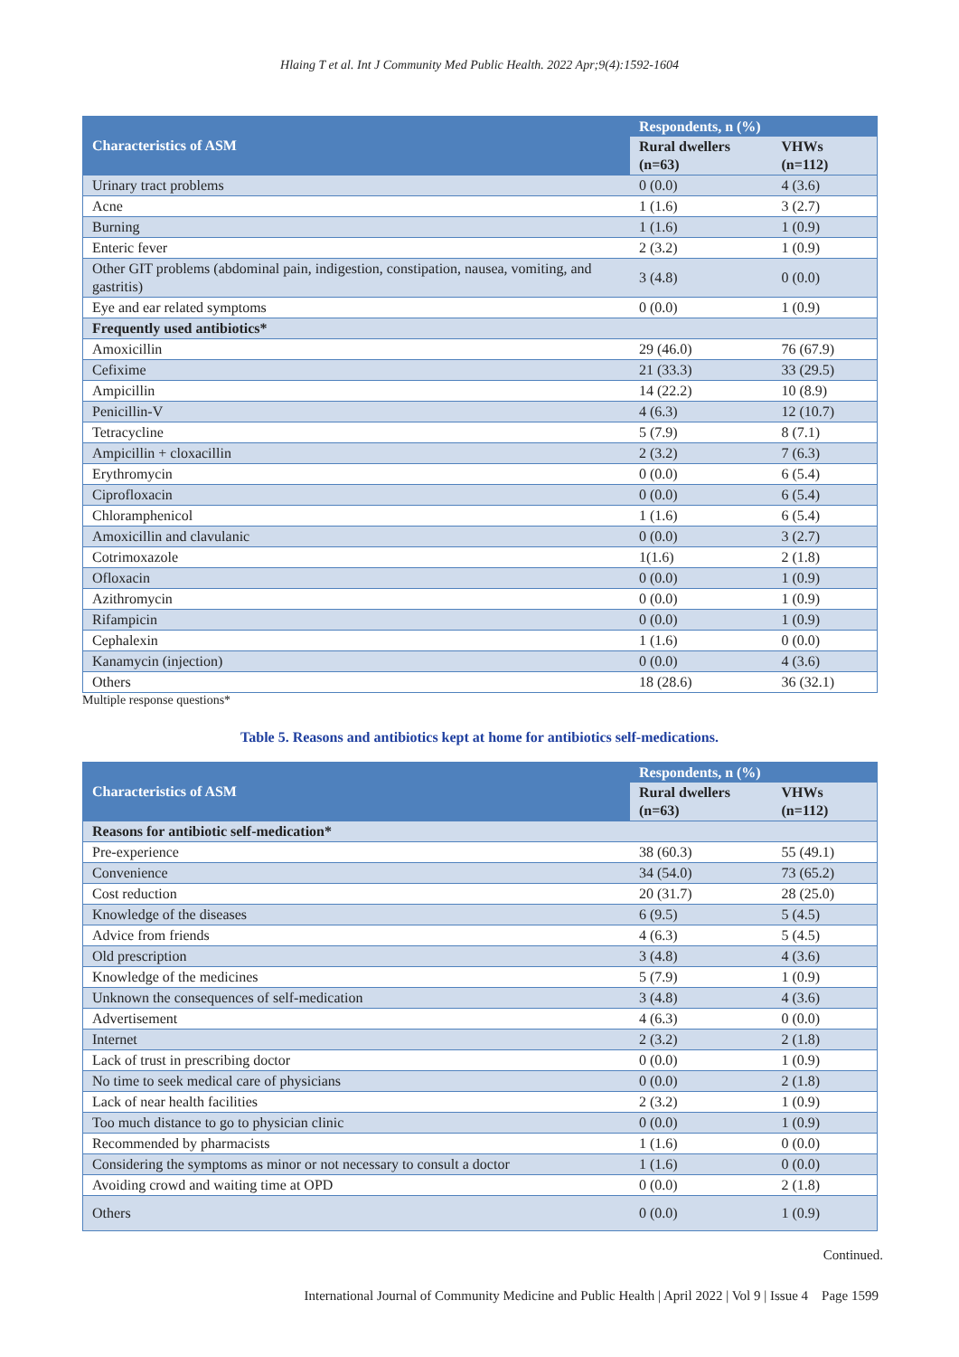Hlaing T et al. Int J Community Med Public Health. 2022 Apr;9(4):1592-1604
| Characteristics of ASM | Respondents, n (%) | |
| --- | --- | --- |
| | Rural dwellers (n=63) | VHWs (n=112) |
| Urinary tract problems | 0 (0.0) | 4 (3.6) |
| Acne | 1 (1.6) | 3 (2.7) |
| Burning | 1 (1.6) | 1 (0.9) |
| Enteric fever | 2 (3.2) | 1 (0.9) |
| Other GIT problems (abdominal pain, indigestion, constipation, nausea, vomiting, and gastritis) | 3 (4.8) | 0 (0.0) |
| Eye and ear related symptoms | 0 (0.0) | 1 (0.9) |
| Frequently used antibiotics* | | |
| Amoxicillin | 29 (46.0) | 76 (67.9) |
| Cefixime | 21 (33.3) | 33 (29.5) |
| Ampicillin | 14 (22.2) | 10 (8.9) |
| Penicillin-V | 4 (6.3) | 12 (10.7) |
| Tetracycline | 5 (7.9) | 8 (7.1) |
| Ampicillin + cloxacillin | 2 (3.2) | 7 (6.3) |
| Erythromycin | 0 (0.0) | 6 (5.4) |
| Ciprofloxacin | 0 (0.0) | 6 (5.4) |
| Chloramphenicol | 1 (1.6) | 6 (5.4) |
| Amoxicillin and clavulanic | 0 (0.0) | 3 (2.7) |
| Cotrimoxazole | 1(1.6) | 2 (1.8) |
| Ofloxacin | 0 (0.0) | 1 (0.9) |
| Azithromycin | 0 (0.0) | 1 (0.9) |
| Rifampicin | 0 (0.0) | 1 (0.9) |
| Cephalexin | 1 (1.6) | 0 (0.0) |
| Kanamycin (injection) | 0 (0.0) | 4 (3.6) |
| Others | 18 (28.6) | 36 (32.1) |
Multiple response questions*
Table 5. Reasons and antibiotics kept at home for antibiotics self-medications.
| Characteristics of ASM | Respondents, n (%) | |
| --- | --- | --- |
| | Rural dwellers (n=63) | VHWs (n=112) |
| Reasons for antibiotic self-medication* | | |
| Pre-experience | 38 (60.3) | 55 (49.1) |
| Convenience | 34 (54.0) | 73 (65.2) |
| Cost reduction | 20 (31.7) | 28 (25.0) |
| Knowledge of the diseases | 6 (9.5) | 5 (4.5) |
| Advice from friends | 4 (6.3) | 5 (4.5) |
| Old prescription | 3 (4.8) | 4 (3.6) |
| Knowledge of the medicines | 5 (7.9) | 1 (0.9) |
| Unknown the consequences of self-medication | 3 (4.8) | 4 (3.6) |
| Advertisement | 4 (6.3) | 0 (0.0) |
| Internet | 2 (3.2) | 2 (1.8) |
| Lack of trust in prescribing doctor | 0 (0.0) | 1 (0.9) |
| No time to seek medical care of physicians | 0 (0.0) | 2 (1.8) |
| Lack of near health facilities | 2 (3.2) | 1 (0.9) |
| Too much distance to go to physician clinic | 0 (0.0) | 1 (0.9) |
| Recommended by pharmacists | 1 (1.6) | 0 (0.0) |
| Considering the symptoms as minor or not necessary to consult a doctor | 1 (1.6) | 0 (0.0) |
| Avoiding crowd and waiting time at OPD | 0 (0.0) | 2 (1.8) |
| Others | 0 (0.0) | 1 (0.9) |
Continued.
International Journal of Community Medicine and Public Health | April 2022 | Vol 9 | Issue 4 Page 1599